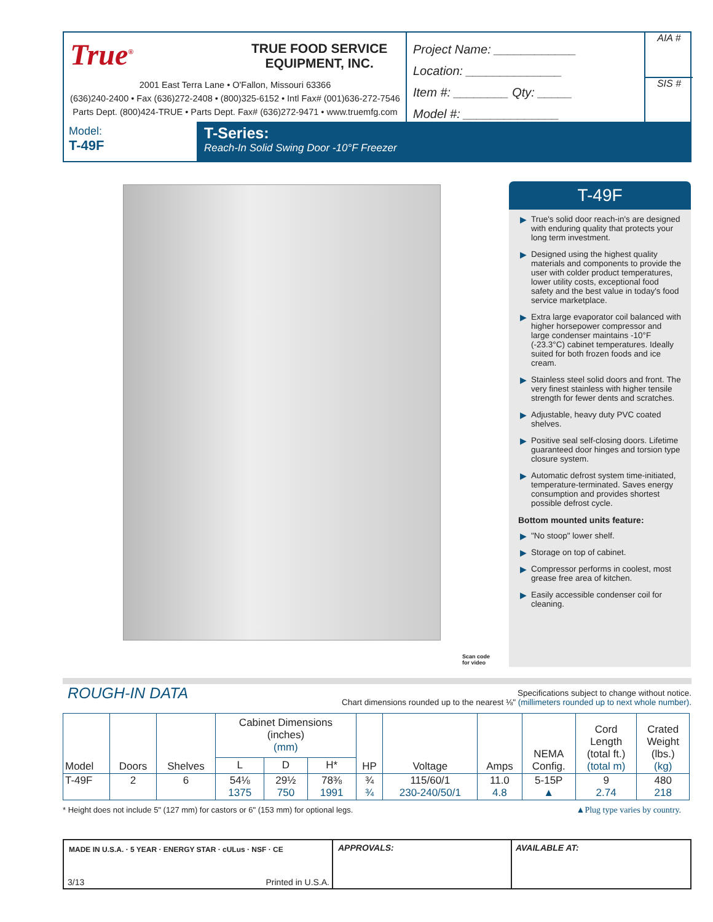True<sup>®</sup>
TRUE FOOD SERVICE
EQUIPMENT, INC.
2001 East Terra Lane • O'Fallon, Missouri 63366
(636)240-2400 • Fax (636)272-2408 • (800)325-6152 • Intl Fax# (001)636-272-7546
Parts Dept. (800)424-TRUE • Parts Dept. Fax# (636)272-9471 • www.truemfg.com
Project Name: ____________
Location: ______________
Item #: ________ Qty: _____
Model #: ______________
AIA #
SIS #
Model:
T-49F
T-Series:
Reach-In Solid Swing Door -10°F Freezer
Scan code
for video
T-49F
▶ True's solid door reach-in's are designed with enduring quality that protects your long term investment.
▶ Designed using the highest quality materials and components to provide the user with colder product temperatures, lower utility costs, exceptional food safety and the best value in today's food service marketplace.
▶ Extra large evaporator coil balanced with higher horsepower compressor and large condenser maintains -10°F (-23.3°C) cabinet temperatures. Ideally suited for both frozen foods and ice cream.
▶ Stainless steel solid doors and front. The very finest stainless with higher tensile strength for fewer dents and scratches.
▶ Adjustable, heavy duty PVC coated shelves.
▶ Positive seal self-closing doors. Lifetime guaranteed door hinges and torsion type closure system.
▶ Automatic defrost system time-initiated, temperature-terminated. Saves energy consumption and provides shortest possible defrost cycle.
Bottom mounted units feature:
▶ "No stoop" lower shelf.
▶ Storage on top of cabinet.
▶ Compressor performs in coolest, most grease free area of kitchen.
▶ Easily accessible condenser coil for cleaning.
ROUGH-IN DATA
Specifications subject to change without notice.
Chart dimensions rounded up to the nearest ⅛" (millimeters rounded up to next whole number).
| Model | Doors | Shelves | Cabinet Dimensions (inches) (mm) | | | HP | Voltage | Amps | NEMA Config. | Cord Length (total ft.) (total m) | Crated Weight (lbs.) (kg) |
| --- | --- | --- | --- | --- | --- | --- | --- | --- | --- | --- | --- |
| | | | L | D | H* | | | | | | |
| T-49F | 2 | 6 | 54⅛ 1375 | 29½ 750 | 78⅜ 1991 | ¾ ¾ | 115/60/1 230-240/50/1 | 11.0 4.8 | 5-15P ▲ | 9 2.74 | 480 218 |
* Height does not include 5" (127 mm) for castors or 6" (153 mm) for optional legs.
▲Plug type varies by country.
MADE IN U.S.A. · 5 YEAR · ENERGY STAR · cULus · NSF · CE
3/13 Printed in U.S.A.
APPROVALS: AVAILABLE AT: